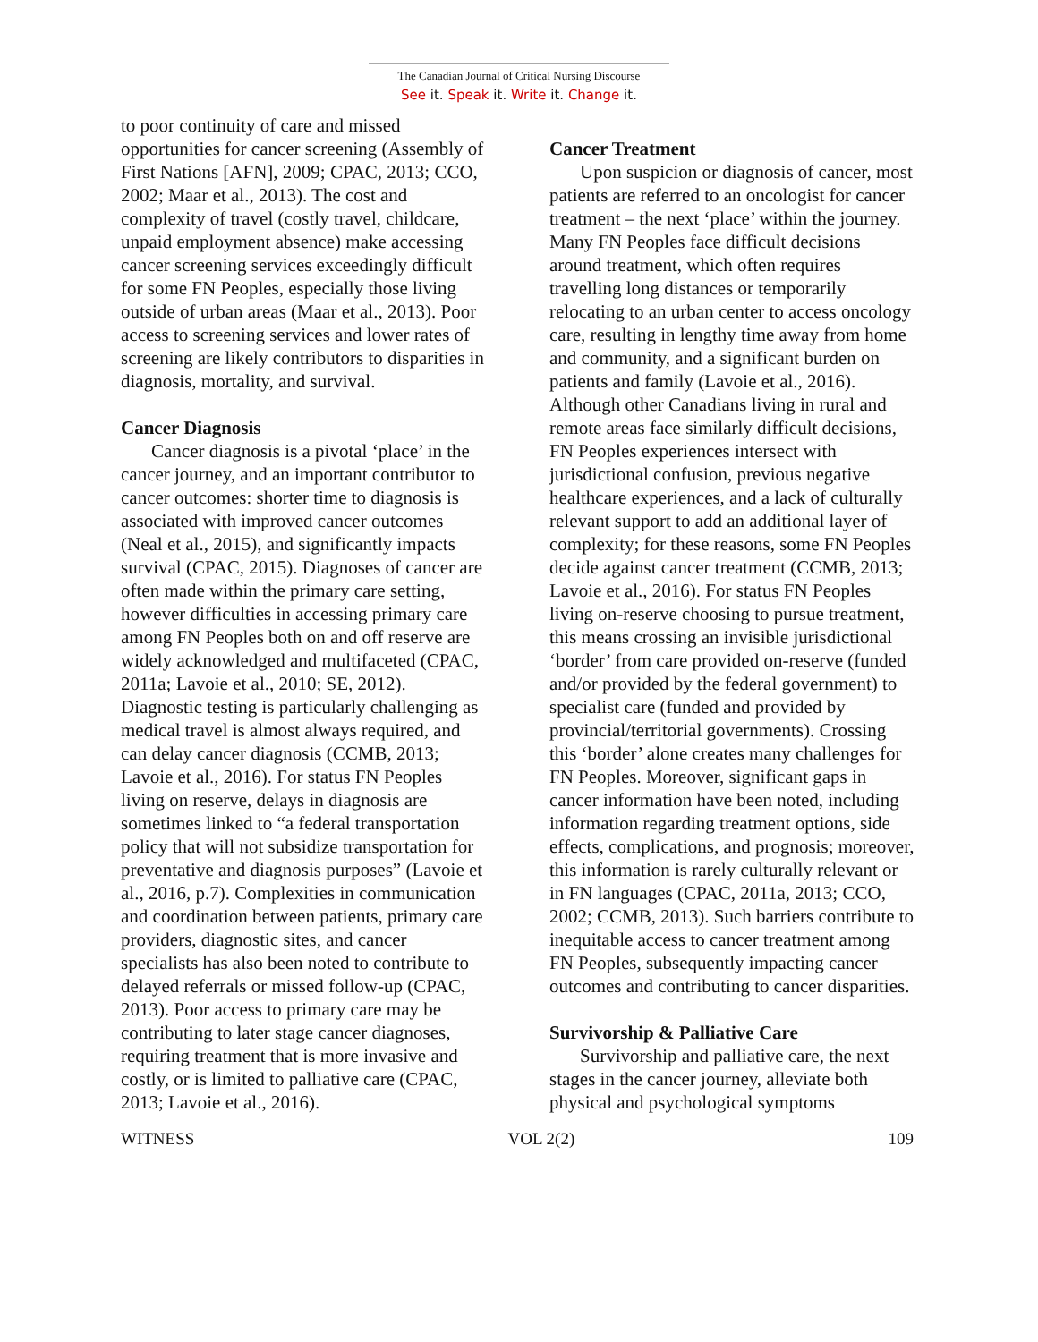The Canadian Journal of Critical Nursing Discourse
See it. Speak it. Write it. Change it.
to poor continuity of care and missed opportunities for cancer screening (Assembly of First Nations [AFN], 2009; CPAC, 2013; CCO, 2002; Maar et al., 2013). The cost and complexity of travel (costly travel, childcare, unpaid employment absence) make accessing cancer screening services exceedingly difficult for some FN Peoples, especially those living outside of urban areas (Maar et al., 2013). Poor access to screening services and lower rates of screening are likely contributors to disparities in diagnosis, mortality, and survival.
Cancer Diagnosis
Cancer diagnosis is a pivotal ‘place’ in the cancer journey, and an important contributor to cancer outcomes: shorter time to diagnosis is associated with improved cancer outcomes (Neal et al., 2015), and significantly impacts survival (CPAC, 2015). Diagnoses of cancer are often made within the primary care setting, however difficulties in accessing primary care among FN Peoples both on and off reserve are widely acknowledged and multifaceted (CPAC, 2011a; Lavoie et al., 2010; SE, 2012). Diagnostic testing is particularly challenging as medical travel is almost always required, and can delay cancer diagnosis (CCMB, 2013; Lavoie et al., 2016). For status FN Peoples living on reserve, delays in diagnosis are sometimes linked to “a federal transportation policy that will not subsidize transportation for preventative and diagnosis purposes” (Lavoie et al., 2016, p.7). Complexities in communication and coordination between patients, primary care providers, diagnostic sites, and cancer specialists has also been noted to contribute to delayed referrals or missed follow-up (CPAC, 2013). Poor access to primary care may be contributing to later stage cancer diagnoses, requiring treatment that is more invasive and costly, or is limited to palliative care (CPAC, 2013; Lavoie et al., 2016).
Cancer Treatment
Upon suspicion or diagnosis of cancer, most patients are referred to an oncologist for cancer treatment – the next ‘place’ within the journey. Many FN Peoples face difficult decisions around treatment, which often requires travelling long distances or temporarily relocating to an urban center to access oncology care, resulting in lengthy time away from home and community, and a significant burden on patients and family (Lavoie et al., 2016). Although other Canadians living in rural and remote areas face similarly difficult decisions, FN Peoples experiences intersect with jurisdictional confusion, previous negative healthcare experiences, and a lack of culturally relevant support to add an additional layer of complexity; for these reasons, some FN Peoples decide against cancer treatment (CCMB, 2013; Lavoie et al., 2016). For status FN Peoples living on-reserve choosing to pursue treatment, this means crossing an invisible jurisdictional ‘border’ from care provided on-reserve (funded and/or provided by the federal government) to specialist care (funded and provided by provincial/territorial governments). Crossing this ‘border’ alone creates many challenges for FN Peoples. Moreover, significant gaps in cancer information have been noted, including information regarding treatment options, side effects, complications, and prognosis; moreover, this information is rarely culturally relevant or in FN languages (CPAC, 2011a, 2013; CCO, 2002; CCMB, 2013). Such barriers contribute to inequitable access to cancer treatment among FN Peoples, subsequently impacting cancer outcomes and contributing to cancer disparities.
Survivorship & Palliative Care
Survivorship and palliative care, the next stages in the cancer journey, alleviate both physical and psychological symptoms
WITNESS VOL 2(2) 109